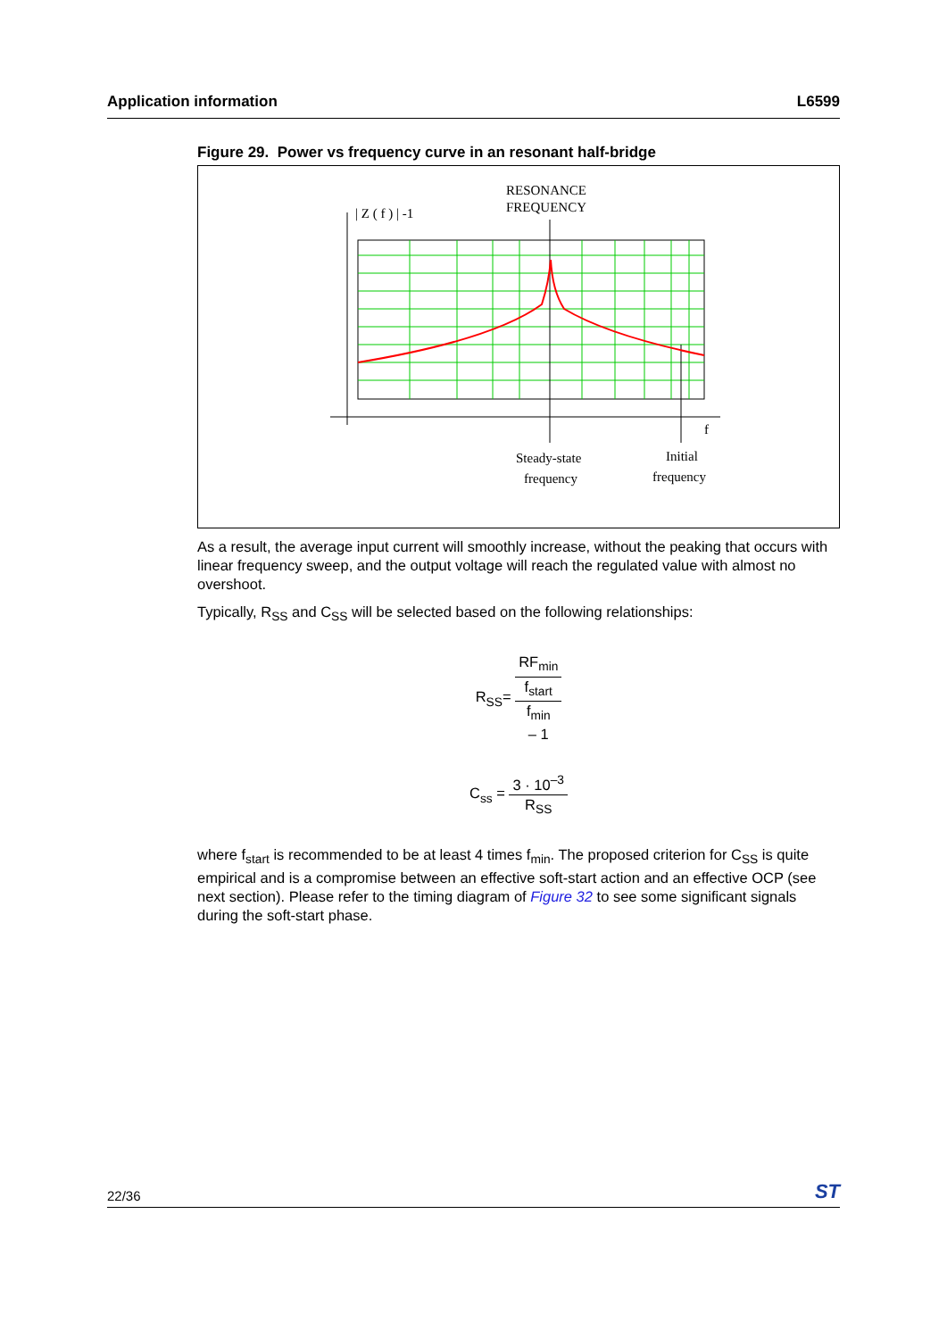Application information L6599
Figure 29. Power vs frequency curve in an resonant half-bridge
RESONANCE
FREQUENCY
| Z ( f ) | -1
f
Steady-state
frequency
Initial
frequency
As a result, the average input current will smoothly increase, without the peaking that occurs with linear frequency sweep, and the output voltage will reach the regulated value with almost no overshoot.
Typically, R<sub>SS</sub> and C<sub>SS</sub> will be selected based on the following relationships:
R<sub>SS</sub>= RF<sub>min</sub> f<sub>start</sub>
f<sub>min</sub>
– 1
C<sub>ss</sub> = 3 · 10<sup>–3</sup> R<sub>SS</sub>
where f<sub>start</sub> is recommended to be at least 4 times f<sub>min</sub>. The proposed criterion for C<sub>SS</sub> is quite empirical and is a compromise between an effective soft-start action and an effective OCP (see next section). Please refer to the timing diagram of Figure 32 to see some significant signals during the soft-start phase.
22/36 ST